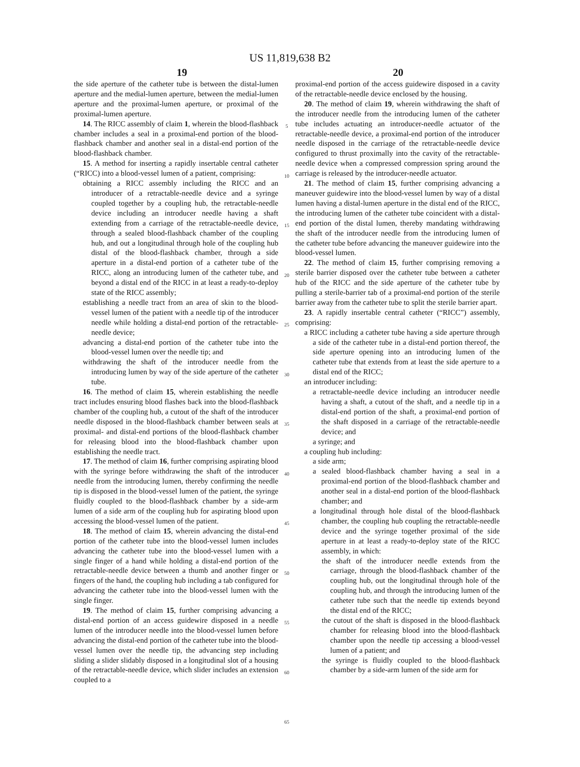US 11,819,638 B2
19 20
the side aperture of the catheter tube is between the distal-lumen aperture and the medial-lumen aperture, between the medial-lumen aperture and the proximal-lumen aperture, or proximal of the proximal-lumen aperture.
14. The RICC assembly of claim 1, wherein the blood-flashback chamber includes a seal in a proximal-end portion of the blood-flashback chamber and another seal in a distal-end portion of the blood-flashback chamber.
15. A method for inserting a rapidly insertable central catheter (“RICC) into a blood-vessel lumen of a patient, comprising:
obtaining a RICC assembly including the RICC and an introducer of a retractable-needle device and a syringe coupled together by a coupling hub, the retractable-needle device including an introducer needle having a shaft extending from a carriage of the retractable-needle device, through a sealed blood-flashback chamber of the coupling hub, and out a longitudinal through hole of the coupling hub distal of the blood-flashback chamber, through a side aperture in a distal-end portion of a catheter tube of the RICC, along an introducing lumen of the catheter tube, and beyond a distal end of the RICC in at least a ready-to-deploy state of the RICC assembly;
establishing a needle tract from an area of skin to the blood-vessel lumen of the patient with a needle tip of the introducer needle while holding a distal-end portion of the retractable-needle device;
advancing a distal-end portion of the catheter tube into the blood-vessel lumen over the needle tip; and
withdrawing the shaft of the introducer needle from the introducing lumen by way of the side aperture of the catheter tube.
16. The method of claim 15, wherein establishing the needle tract includes ensuring blood flashes back into the blood-flashback chamber of the coupling hub, a cutout of the shaft of the introducer needle disposed in the blood-flashback chamber between seals at proximal- and distal-end portions of the blood-flashback chamber for releasing blood into the blood-flashback chamber upon establishing the needle tract.
17. The method of claim 16, further comprising aspirating blood with the syringe before withdrawing the shaft of the introducer needle from the introducing lumen, thereby confirming the needle tip is disposed in the blood-vessel lumen of the patient, the syringe fluidly coupled to the blood-flashback chamber by a side-arm lumen of a side arm of the coupling hub for aspirating blood upon accessing the blood-vessel lumen of the patient.
18. The method of claim 15, wherein advancing the distal-end portion of the catheter tube into the blood-vessel lumen includes advancing the catheter tube into the blood-vessel lumen with a single finger of a hand while holding a distal-end portion of the retractable-needle device between a thumb and another finger or fingers of the hand, the coupling hub including a tab configured for advancing the catheter tube into the blood-vessel lumen with the single finger.
19. The method of claim 15, further comprising advancing a distal-end portion of an access guidewire disposed in a needle lumen of the introducer needle into the blood-vessel lumen before advancing the distal-end portion of the catheter tube into the blood-vessel lumen over the needle tip, the advancing step including sliding a slider slidably disposed in a longitudinal slot of a housing of the retractable-needle device, which slider includes an extension coupled to a
5
10
15
20
25
30
35
40
45
50
55
60
65
proximal-end portion of the access guidewire disposed in a cavity of the retractable-needle device enclosed by the housing.
20. The method of claim 19, wherein withdrawing the shaft of the introducer needle from the introducing lumen of the catheter tube includes actuating an introducer-needle actuator of the retractable-needle device, a proximal-end portion of the introducer needle disposed in the carriage of the retractable-needle device configured to thrust proximally into the cavity of the retractable-needle device when a compressed compression spring around the carriage is released by the introducer-needle actuator.
21. The method of claim 15, further comprising advancing a maneuver guidewire into the blood-vessel lumen by way of a distal lumen having a distal-lumen aperture in the distal end of the RICC, the introducing lumen of the catheter tube coincident with a distal-end portion of the distal lumen, thereby mandating withdrawing the shaft of the introducer needle from the introducing lumen of the catheter tube before advancing the maneuver guidewire into the blood-vessel lumen.
22. The method of claim 15, further comprising removing a sterile barrier disposed over the catheter tube between a catheter hub of the RICC and the side aperture of the catheter tube by pulling a sterile-barrier tab of a proximal-end portion of the sterile barrier away from the catheter tube to split the sterile barrier apart.
23. A rapidly insertable central catheter (“RICC”) assembly, comprising:
a RICC including a catheter tube having a side aperture through a side of the catheter tube in a distal-end portion thereof, the side aperture opening into an introducing lumen of the catheter tube that extends from at least the side aperture to a distal end of the RICC;
an introducer including:
a retractable-needle device including an introducer needle having a shaft, a cutout of the shaft, and a needle tip in a distal-end portion of the shaft, a proximal-end portion of the shaft disposed in a carriage of the retractable-needle device; and
a syringe; and
a coupling hub including:
a side arm;
a sealed blood-flashback chamber having a seal in a proximal-end portion of the blood-flashback chamber and another seal in a distal-end portion of the blood-flashback chamber; and
a longitudinal through hole distal of the blood-flashback chamber, the coupling hub coupling the retractable-needle device and the syringe together proximal of the side aperture in at least a ready-to-deploy state of the RICC assembly, in which:
the shaft of the introducer needle extends from the carriage, through the blood-flashback chamber of the coupling hub, out the longitudinal through hole of the coupling hub, and through the introducing lumen of the catheter tube such that the needle tip extends beyond the distal end of the RICC;
the cutout of the shaft is disposed in the blood-flashback chamber for releasing blood into the blood-flashback chamber upon the needle tip accessing a blood-vessel lumen of a patient; and
the syringe is fluidly coupled to the blood-flashback chamber by a side-arm lumen of the side arm for